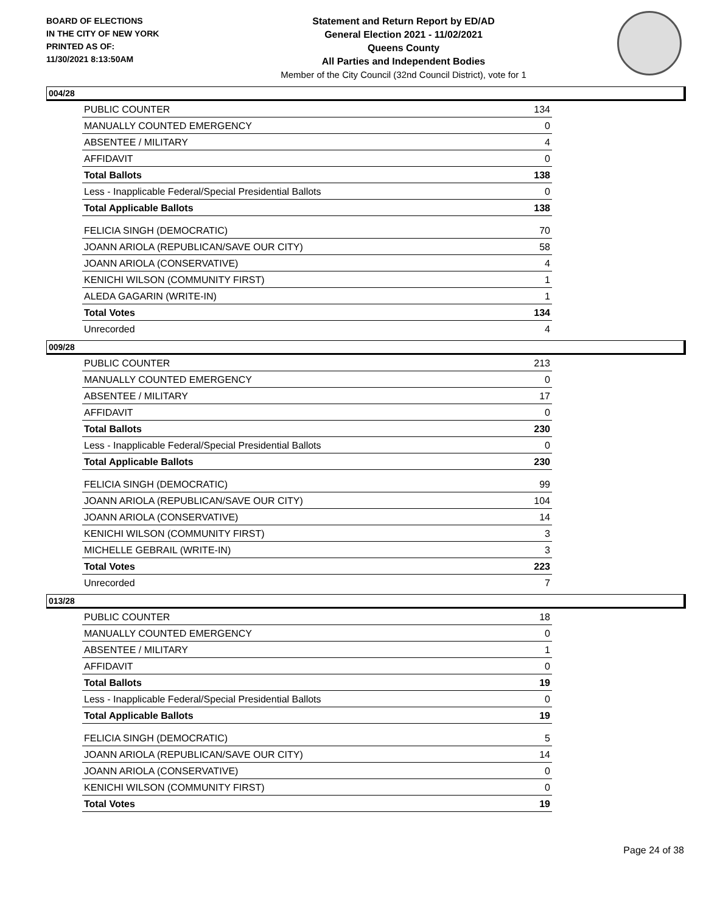BOARD OF ELECTIONS
IN THE CITY OF NEW YORK
PRINTED AS OF:
11/30/2021 8:13:50AM
Statement and Return Report by ED/AD
General Election 2021 - 11/02/2021
Queens County
All Parties and Independent Bodies
Member of the City Council (32nd Council District), vote for 1
004/28
| PUBLIC COUNTER | 134 |
| MANUALLY COUNTED EMERGENCY | 0 |
| ABSENTEE / MILITARY | 4 |
| AFFIDAVIT | 0 |
| Total Ballots | 138 |
| Less - Inapplicable Federal/Special Presidential Ballots | 0 |
| Total Applicable Ballots | 138 |
| FELICIA SINGH (DEMOCRATIC) | 70 |
| JOANN ARIOLA (REPUBLICAN/SAVE OUR CITY) | 58 |
| JOANN ARIOLA (CONSERVATIVE) | 4 |
| KENICHI WILSON (COMMUNITY FIRST) | 1 |
| ALEDA GAGARIN (WRITE-IN) | 1 |
| Total Votes | 134 |
| Unrecorded | 4 |
009/28
| PUBLIC COUNTER | 213 |
| MANUALLY COUNTED EMERGENCY | 0 |
| ABSENTEE / MILITARY | 17 |
| AFFIDAVIT | 0 |
| Total Ballots | 230 |
| Less - Inapplicable Federal/Special Presidential Ballots | 0 |
| Total Applicable Ballots | 230 |
| FELICIA SINGH (DEMOCRATIC) | 99 |
| JOANN ARIOLA (REPUBLICAN/SAVE OUR CITY) | 104 |
| JOANN ARIOLA (CONSERVATIVE) | 14 |
| KENICHI WILSON (COMMUNITY FIRST) | 3 |
| MICHELLE GEBRAIL (WRITE-IN) | 3 |
| Total Votes | 223 |
| Unrecorded | 7 |
013/28
| PUBLIC COUNTER | 18 |
| MANUALLY COUNTED EMERGENCY | 0 |
| ABSENTEE / MILITARY | 1 |
| AFFIDAVIT | 0 |
| Total Ballots | 19 |
| Less - Inapplicable Federal/Special Presidential Ballots | 0 |
| Total Applicable Ballots | 19 |
| FELICIA SINGH (DEMOCRATIC) | 5 |
| JOANN ARIOLA (REPUBLICAN/SAVE OUR CITY) | 14 |
| JOANN ARIOLA (CONSERVATIVE) | 0 |
| KENICHI WILSON (COMMUNITY FIRST) | 0 |
| Total Votes | 19 |
Page 24 of 38